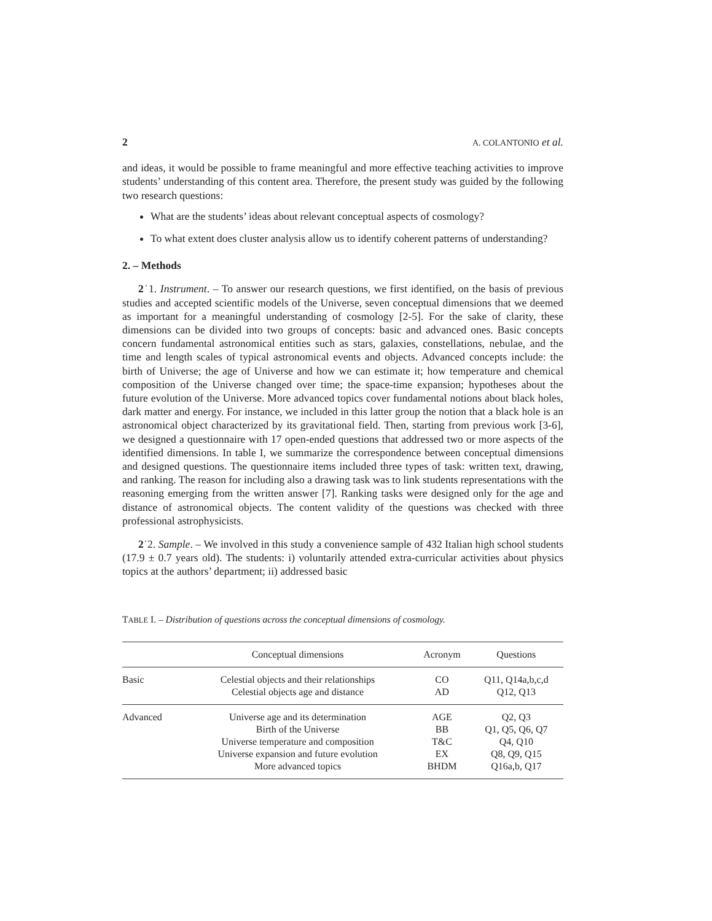2 A. COLANTONIO et al.
and ideas, it would be possible to frame meaningful and more effective teaching activities to improve students’ understanding of this content area. Therefore, the present study was guided by the following two research questions:
What are the students’ ideas about relevant conceptual aspects of cosmology?
To what extent does cluster analysis allow us to identify coherent patterns of understanding?
2. – Methods
2˙1. Instrument. – To answer our research questions, we first identified, on the basis of previous studies and accepted scientific models of the Universe, seven conceptual dimensions that we deemed as important for a meaningful understanding of cosmology [2-5]. For the sake of clarity, these dimensions can be divided into two groups of concepts: basic and advanced ones. Basic concepts concern fundamental astronomical entities such as stars, galaxies, constellations, nebulae, and the time and length scales of typical astronomical events and objects. Advanced concepts include: the birth of Universe; the age of Universe and how we can estimate it; how temperature and chemical composition of the Universe changed over time; the space-time expansion; hypotheses about the future evolution of the Universe. More advanced topics cover fundamental notions about black holes, dark matter and energy. For instance, we included in this latter group the notion that a black hole is an astronomical object characterized by its gravitational field. Then, starting from previous work [3-6], we designed a questionnaire with 17 open-ended questions that addressed two or more aspects of the identified dimensions. In table I, we summarize the correspondence between conceptual dimensions and designed questions. The questionnaire items included three types of task: written text, drawing, and ranking. The reason for including also a drawing task was to link students representations with the reasoning emerging from the written answer [7]. Ranking tasks were designed only for the age and distance of astronomical objects. The content validity of the questions was checked with three professional astrophysicists.
2˙2. Sample. – We involved in this study a convenience sample of 432 Italian high school students (17.9 ± 0.7 years old). The students: i) voluntarily attended extra-curricular activities about physics topics at the authors’ department; ii) addressed basic
TABLE I. – Distribution of questions across the conceptual dimensions of cosmology.
| | Conceptual dimensions | Acronym | Questions |
| --- | --- | --- | --- |
| Basic | Celestial objects and their relationships | CO | Q11, Q14a,b,c,d |
| | Celestial objects age and distance | AD | Q12, Q13 |
| Advanced | Universe age and its determination | AGE | Q2, Q3 |
| | Birth of the Universe | BB | Q1, Q5, Q6, Q7 |
| | Universe temperature and composition | T&C | Q4, Q10 |
| | Universe expansion and future evolution | EX | Q8, Q9, Q15 |
| | More advanced topics | BHDM | Q16a,b, Q17 |